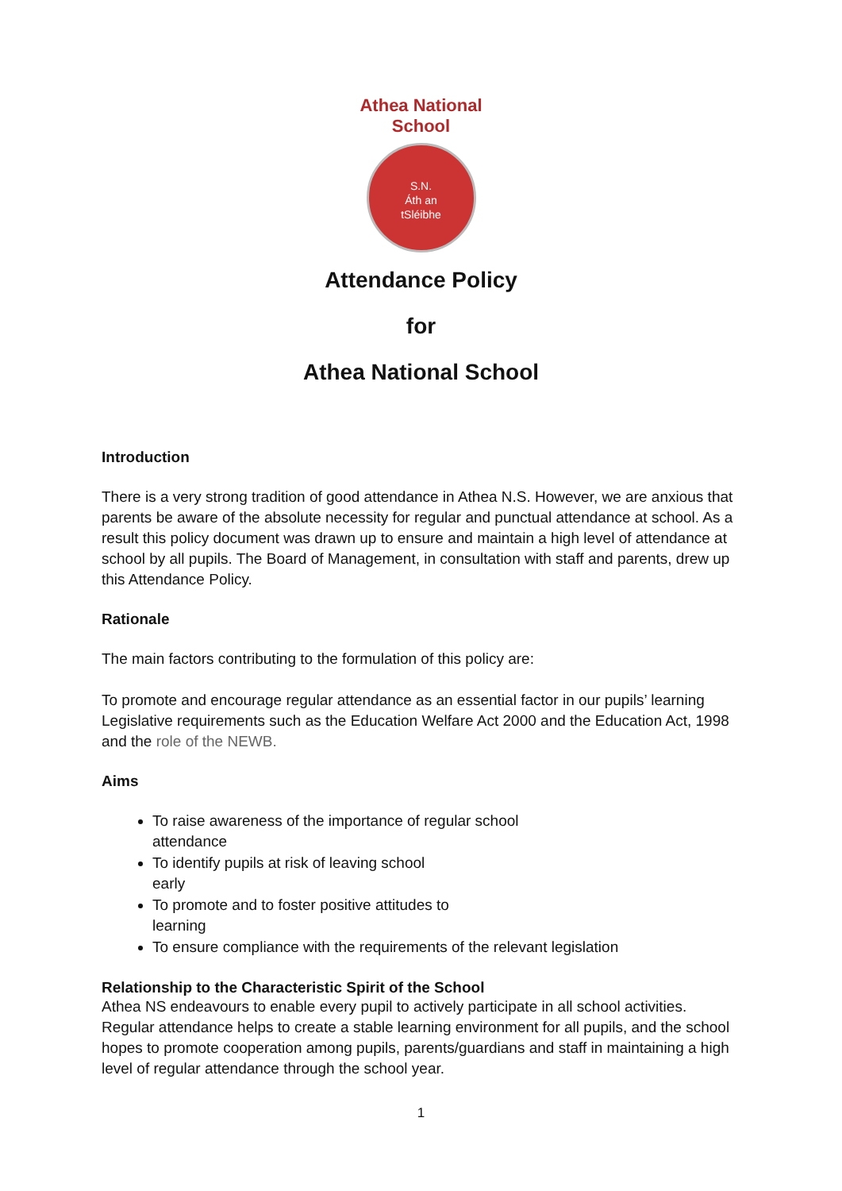Athea National School
S.N.
Áth an
tSléibhe
Attendance Policy
for
Athea National School
Introduction
There is a very strong tradition of good attendance in Athea N.S. However, we are anxious that parents be aware of the absolute necessity for regular and punctual attendance at school. As a result this policy document was drawn up to ensure and maintain a high level of attendance at school by all pupils. The Board of Management, in consultation with staff and parents, drew up this Attendance Policy.
Rationale
The main factors contributing to the formulation of this policy are:
To promote and encourage regular attendance as an essential factor in our pupils’ learning Legislative requirements such as the Education Welfare Act 2000 and the Education Act, 1998 and the role of the NEWB.
Aims
To raise awareness of the importance of regular school attendance
To identify pupils at risk of leaving school early
To promote and to foster positive attitudes to learning
To ensure compliance with the requirements of the relevant legislation
Relationship to the Characteristic Spirit of the School
Athea NS endeavours to enable every pupil to actively participate in all school activities. Regular attendance helps to create a stable learning environment for all pupils, and the school hopes to promote cooperation among pupils, parents/guardians and staff in maintaining a high level of regular attendance through the school year.
1